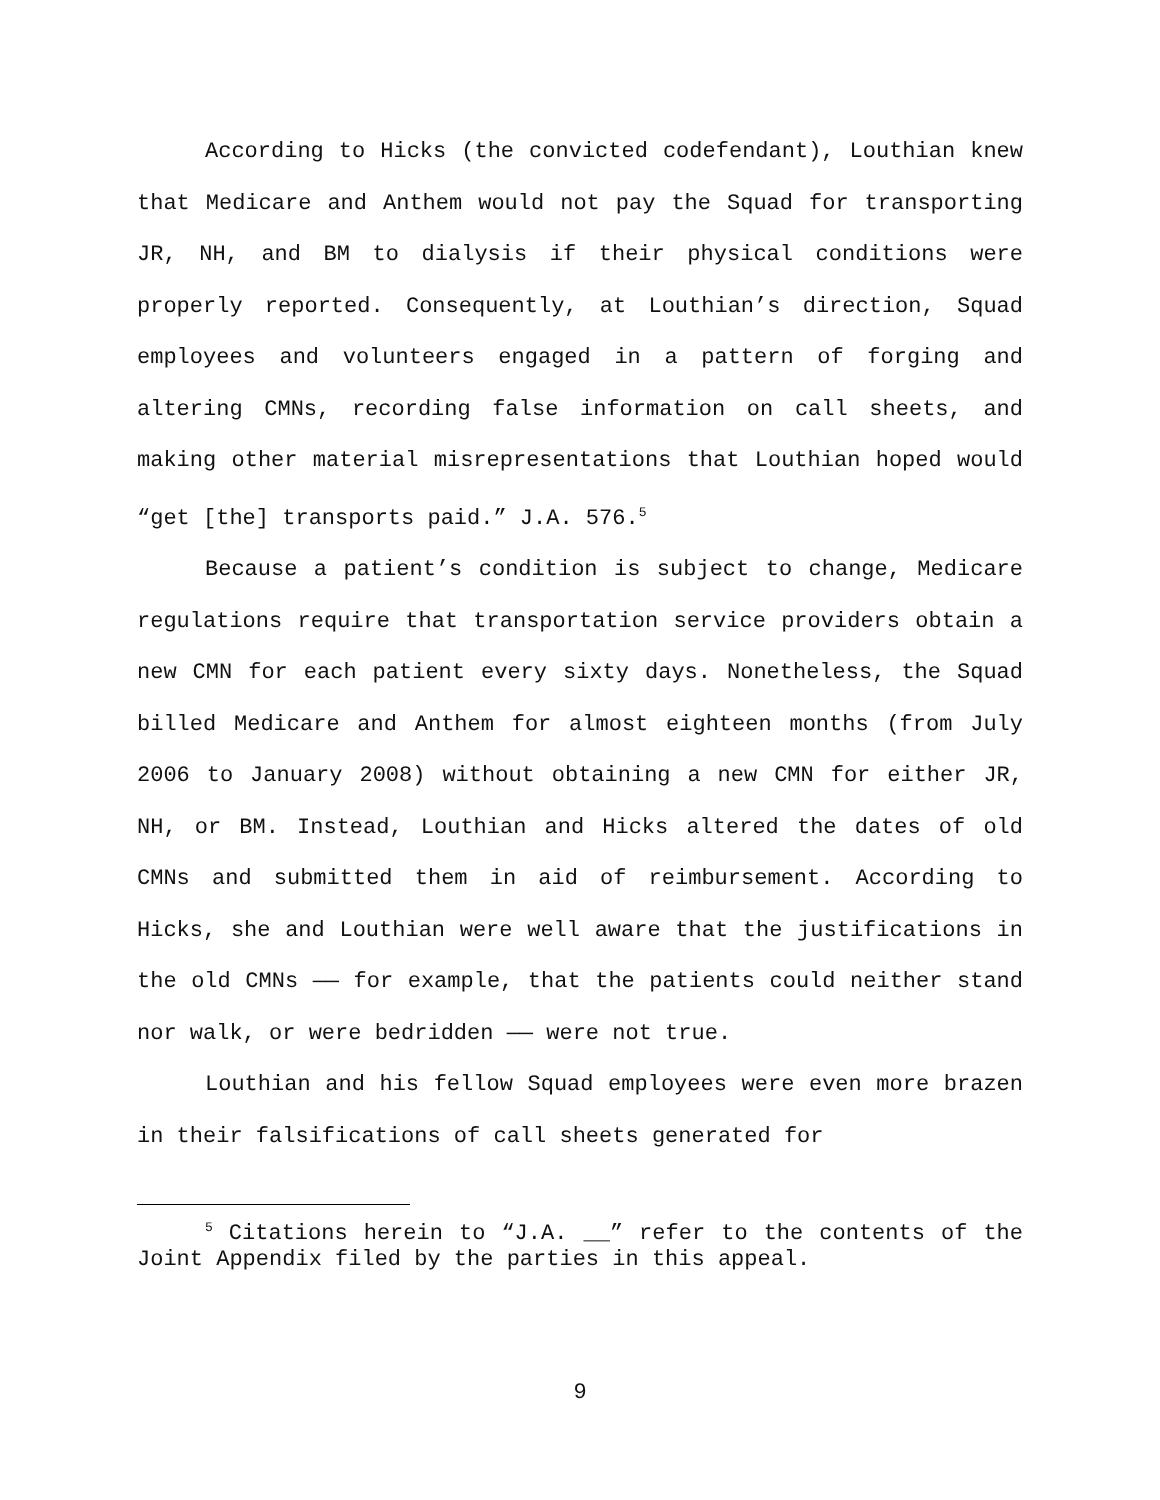According to Hicks (the convicted codefendant), Louthian knew that Medicare and Anthem would not pay the Squad for transporting JR, NH, and BM to dialysis if their physical conditions were properly reported. Consequently, at Louthian’s direction, Squad employees and volunteers engaged in a pattern of forging and altering CMNs, recording false information on call sheets, and making other material misrepresentations that Louthian hoped would “get [the] transports paid.” J.A. 576.<sup>5</sup>
Because a patient’s condition is subject to change, Medicare regulations require that transportation service providers obtain a new CMN for each patient every sixty days. Nonetheless, the Squad billed Medicare and Anthem for almost eighteen months (from July 2006 to January 2008) without obtaining a new CMN for either JR, NH, or BM. Instead, Louthian and Hicks altered the dates of old CMNs and submitted them in aid of reimbursement. According to Hicks, she and Louthian were well aware that the justifications in the old CMNs —— for example, that the patients could neither stand nor walk, or were bedridden —— were not true.
Louthian and his fellow Squad employees were even more brazen in their falsifications of call sheets generated for
<sup>5</sup> Citations herein to “J.A. __” refer to the contents of the Joint Appendix filed by the parties in this appeal.
9